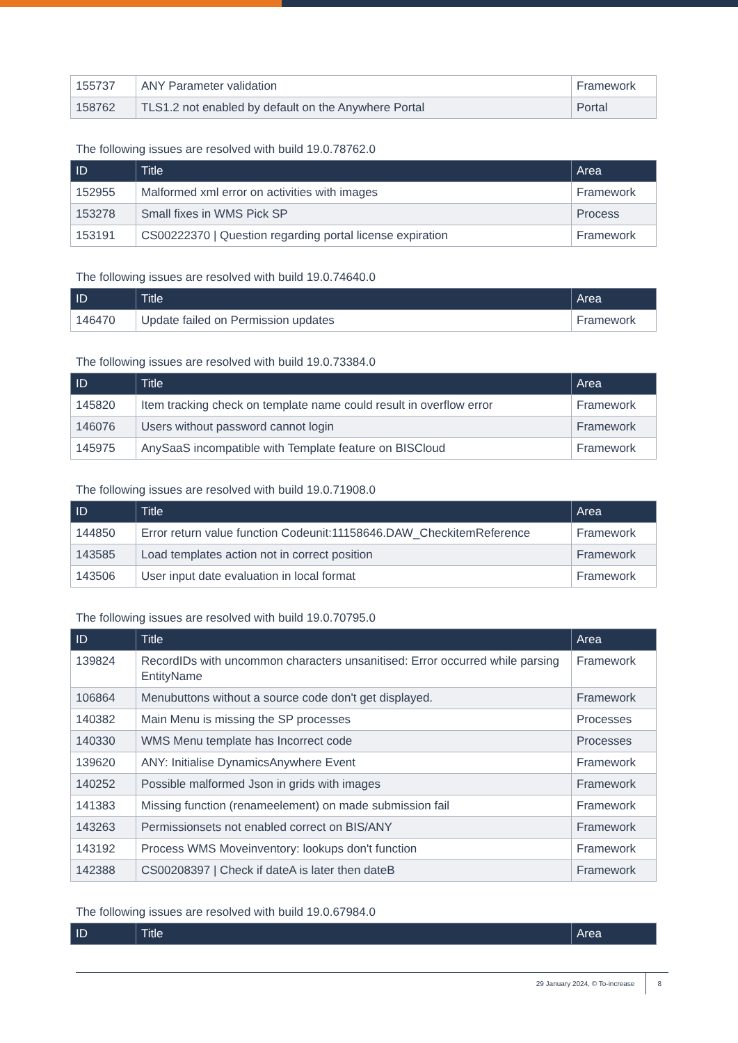| 155737 | ANY Parameter validation | Framework |
| 158762 | TLS1.2 not enabled by default on the Anywhere Portal | Portal |
The following issues are resolved with build 19.0.78762.0
| ID | Title | Area |
| --- | --- | --- |
| 152955 | Malformed xml error on activities with images | Framework |
| 153278 | Small fixes in WMS Pick SP | Process |
| 153191 | CS00222370 / Question regarding portal license expiration | Framework |
The following issues are resolved with build 19.0.74640.0
| ID | Title | Area |
| --- | --- | --- |
| 146470 | Update failed on Permission updates | Framework |
The following issues are resolved with build 19.0.73384.0
| ID | Title | Area |
| --- | --- | --- |
| 145820 | Item tracking check on template name could result in overflow error | Framework |
| 146076 | Users without password cannot login | Framework |
| 145975 | AnySaaS incompatible with Template feature on BISCloud | Framework |
The following issues are resolved with build 19.0.71908.0
| ID | Title | Area |
| --- | --- | --- |
| 144850 | Error return value function Codeunit:11158646.DAW_CheckitemReference | Framework |
| 143585 | Load templates action not in correct position | Framework |
| 143506 | User input date evaluation in local format | Framework |
The following issues are resolved with build 19.0.70795.0
| ID | Title | Area |
| --- | --- | --- |
| 139824 | RecordIDs with uncommon characters unsanitised: Error occurred while parsing EntityName | Framework |
| 106864 | Menubuttons without a source code don't get displayed. | Framework |
| 140382 | Main Menu is missing the SP processes | Processes |
| 140330 | WMS Menu template has Incorrect code | Processes |
| 139620 | ANY: Initialise DynamicsAnywhere Event | Framework |
| 140252 | Possible malformed Json in grids with images | Framework |
| 141383 | Missing function (renameelement) on made submission fail | Framework |
| 143263 | Permissionsets not enabled correct on BIS/ANY | Framework |
| 143192 | Process WMS Moveinventory: lookups don't function | Framework |
| 142388 | CS00208397 / Check if dateA is later then dateB | Framework |
The following issues are resolved with build 19.0.67984.0
| ID | Title | Area |
| --- | --- | --- |
29 January 2024, © To-increase 8